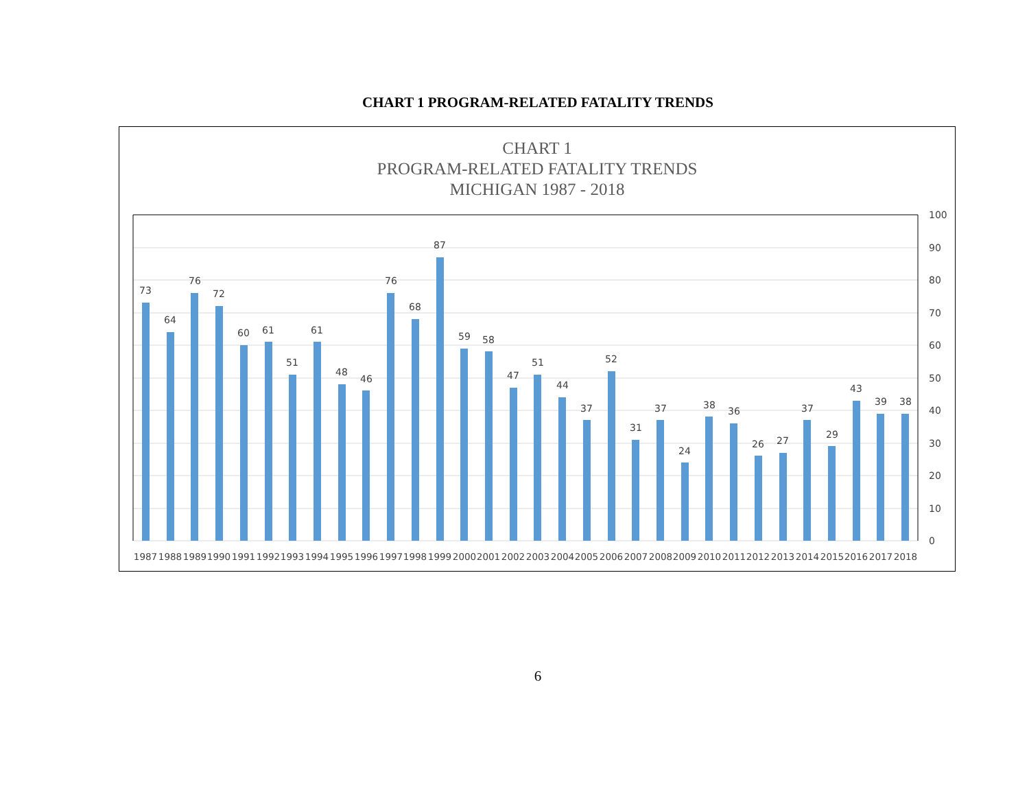CHART 1 PROGRAM-RELATED FATALITY TRENDS
CHART 1
PROGRAM-RELATED FATALITY TRENDS
MICHIGAN 1987 - 2018
100
90
80
70
60
50
40
30
20
10
0
73
64
76
72
60
61
51
61
48
46
76
68
87
59
58
47
51
44
37
52
31
37
24
38
36
26
27
37
29
43
39
38
1987
1988
1989
1990
1991
1992
1993
1994
1995
1996
1997
1998
1999
2000
2001
2002
2003
2004
2005
2006
2007
2008
2009
2010
2011
2012
2013
2014
2015
2016
2017
2018
6